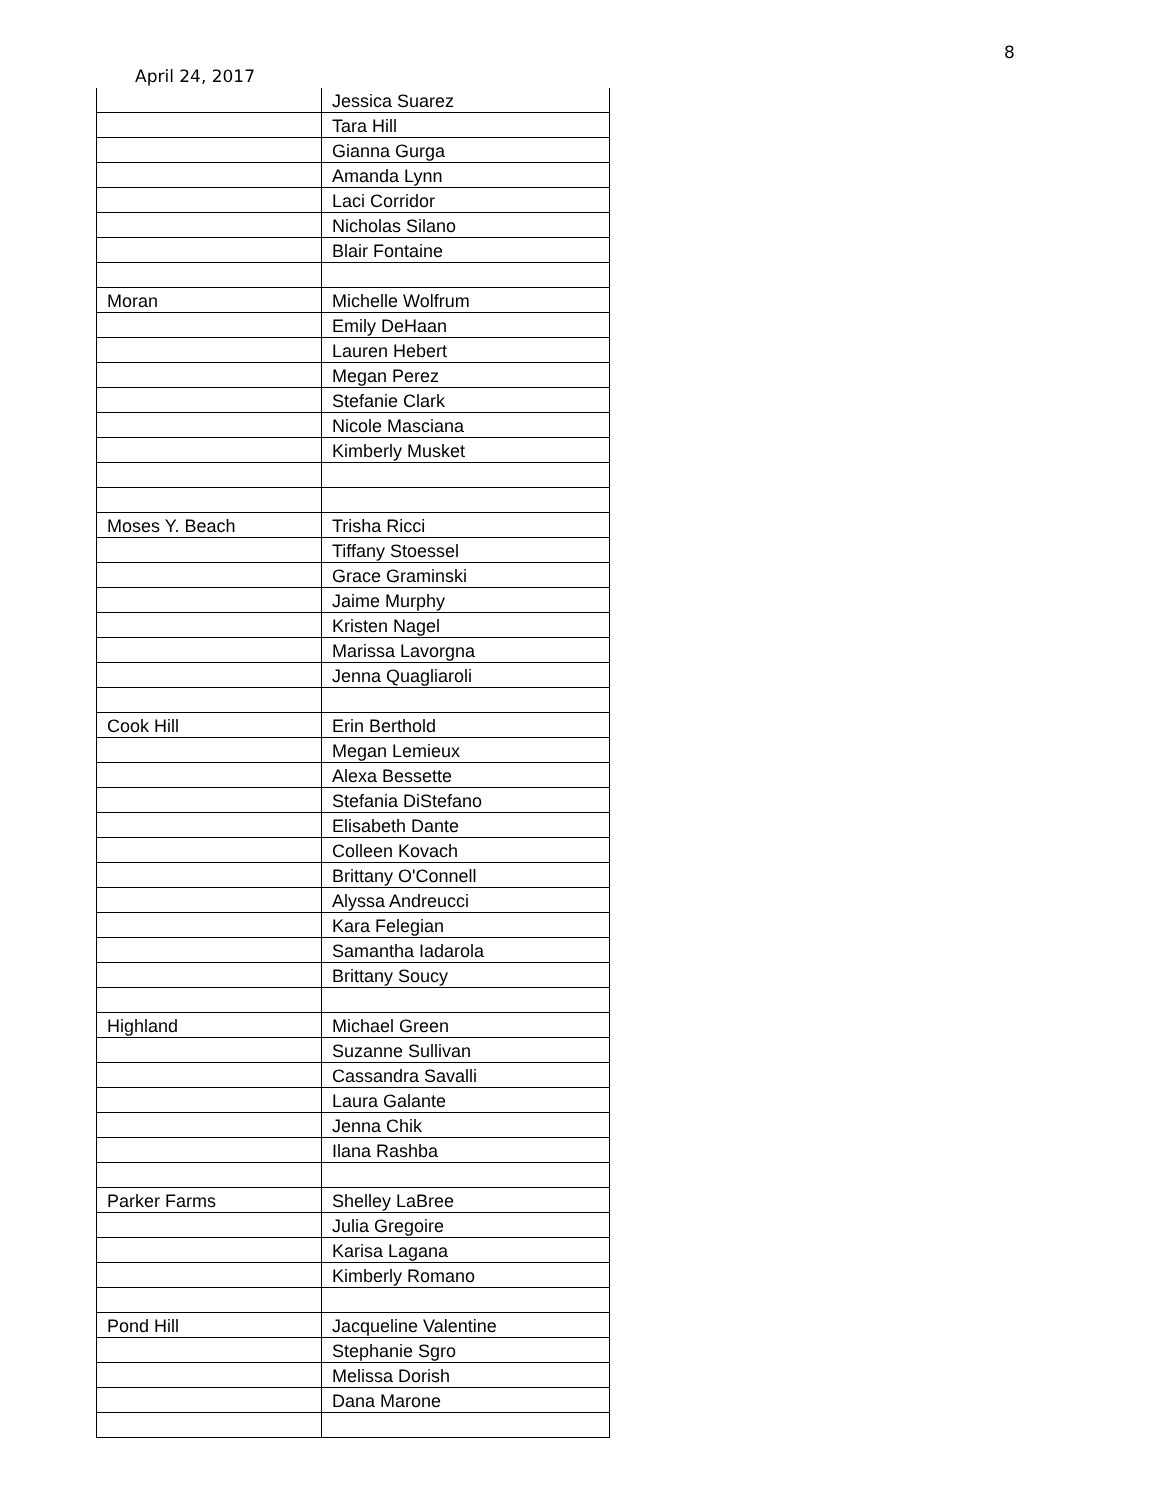8
April 24, 2017
| | Jessica Suarez |
| | Tara Hill |
| | Gianna Gurga |
| | Amanda Lynn |
| | Laci Corridor |
| | Nicholas Silano |
| | Blair Fontaine |
| Moran | Michelle Wolfrum |
| | Emily DeHaan |
| | Lauren Hebert |
| | Megan Perez |
| | Stefanie Clark |
| | Nicole Masciana |
| | Kimberly Musket |
| Moses Y. Beach | Trisha Ricci |
| | Tiffany Stoessel |
| | Grace Graminski |
| | Jaime Murphy |
| | Kristen Nagel |
| | Marissa Lavorgna |
| | Jenna Quagliaroli |
| Cook Hill | Erin Berthold |
| | Megan Lemieux |
| | Alexa Bessette |
| | Stefania DiStefano |
| | Elisabeth Dante |
| | Colleen Kovach |
| | Brittany O'Connell |
| | Alyssa Andreucci |
| | Kara Felegian |
| | Samantha Iadarola |
| | Brittany Soucy |
| Highland | Michael Green |
| | Suzanne Sullivan |
| | Cassandra Savalli |
| | Laura Galante |
| | Jenna Chik |
| | Ilana Rashba |
| Parker Farms | Shelley LaBree |
| | Julia Gregoire |
| | Karisa Lagana |
| | Kimberly Romano |
| Pond Hill | Jacqueline Valentine |
| | Stephanie Sgro |
| | Melissa Dorish |
| | Dana Marone |